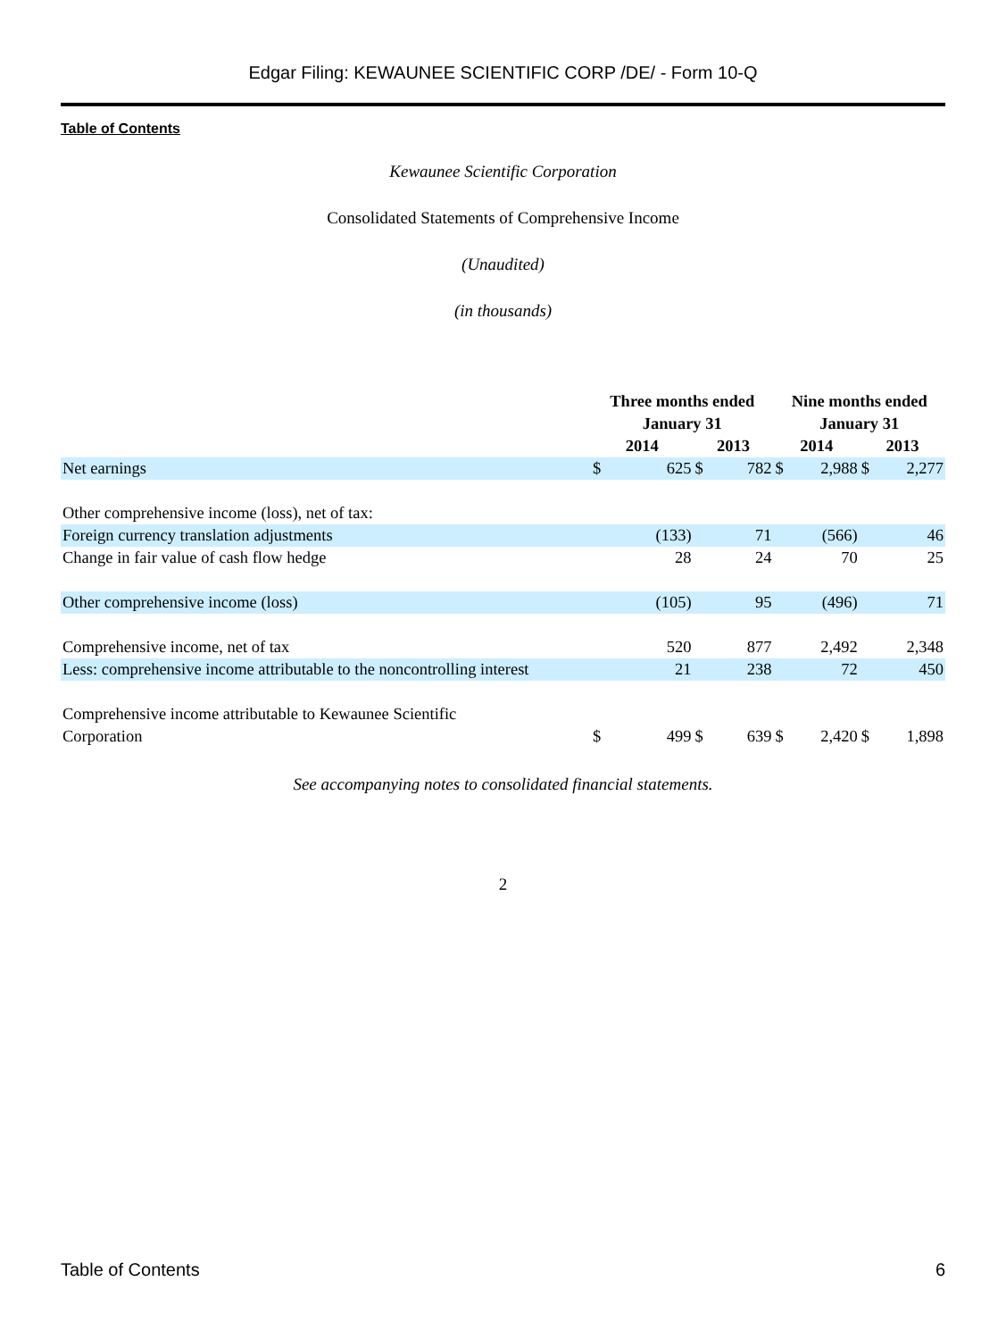Edgar Filing: KEWAUNEE SCIENTIFIC CORP /DE/ - Form 10-Q
Table of Contents
Kewaunee Scientific Corporation
Consolidated Statements of Comprehensive Income
(Unaudited)
(in thousands)
| | Three months ended January 31 | | | | Nine months ended January 31 | | | |
| --- | --- | --- | --- | --- | --- | --- | --- | --- |
| | 2014 | | 2013 | | 2014 | | 2013 | |
| Net earnings | $ | 625 | $ | 782 | $ | 2,988 | $ | 2,277 |
| Other comprehensive income (loss), net of tax: | | | | | | | | |
| Foreign currency translation adjustments | | (133) | | 71 | | (566) | | 46 |
| Change in fair value of cash flow hedge | | 28 | | 24 | | 70 | | 25 |
| Other comprehensive income (loss) | | (105) | | 95 | | (496) | | 71 |
| Comprehensive income, net of tax | | 520 | | 877 | | 2,492 | | 2,348 |
| Less: comprehensive income attributable to the noncontrolling interest | | 21 | | 238 | | 72 | | 450 |
| Comprehensive income attributable to Kewaunee Scientific Corporation | $ | 499 | $ | 639 | $ | 2,420 | $ | 1,898 |
See accompanying notes to consolidated financial statements.
2
Table of Contents 6